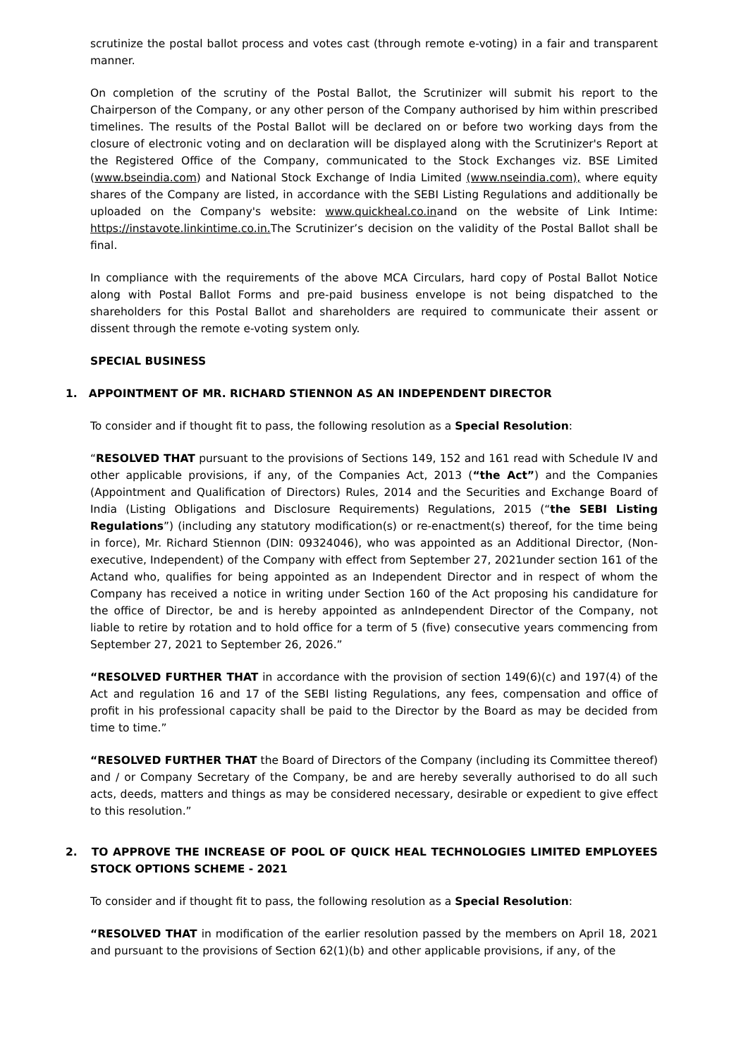scrutinize the postal ballot process and votes cast (through remote e-voting) in a fair and transparent manner.
On completion of the scrutiny of the Postal Ballot, the Scrutinizer will submit his report to the Chairperson of the Company, or any other person of the Company authorised by him within prescribed timelines. The results of the Postal Ballot will be declared on or before two working days from the closure of electronic voting and on declaration will be displayed along with the Scrutinizer's Report at the Registered Office of the Company, communicated to the Stock Exchanges viz. BSE Limited (www.bseindia.com) and National Stock Exchange of India Limited (www.nseindia.com), where equity shares of the Company are listed, in accordance with the SEBI Listing Regulations and additionally be uploaded on the Company's website: www.quickheal.co.inand on the website of Link Intime: https://instavote.linkintime.co.in. The Scrutinizer’s decision on the validity of the Postal Ballot shall be final.
In compliance with the requirements of the above MCA Circulars, hard copy of Postal Ballot Notice along with Postal Ballot Forms and pre-paid business envelope is not being dispatched to the shareholders for this Postal Ballot and shareholders are required to communicate their assent or dissent through the remote e-voting system only.
SPECIAL BUSINESS
1. APPOINTMENT OF MR. RICHARD STIENNON AS AN INDEPENDENT DIRECTOR
To consider and if thought fit to pass, the following resolution as a Special Resolution:
“RESOLVED THAT pursuant to the provisions of Sections 149, 152 and 161 read with Schedule IV and other applicable provisions, if any, of the Companies Act, 2013 (“the Act”) and the Companies (Appointment and Qualification of Directors) Rules, 2014 and the Securities and Exchange Board of India (Listing Obligations and Disclosure Requirements) Regulations, 2015 (“the SEBI Listing Regulations”) (including any statutory modification(s) or re-enactment(s) thereof, for the time being in force), Mr. Richard Stiennon (DIN: 09324046), who was appointed as an Additional Director, (Non-executive, Independent) of the Company with effect from September 27, 2021under section 161 of the Actand who, qualifies for being appointed as an Independent Director and in respect of whom the Company has received a notice in writing under Section 160 of the Act proposing his candidature for the office of Director, be and is hereby appointed as anIndependent Director of the Company, not liable to retire by rotation and to hold office for a term of 5 (five) consecutive years commencing from September 27, 2021 to September 26, 2026.”
“RESOLVED FURTHER THAT in accordance with the provision of section 149(6)(c) and 197(4) of the Act and regulation 16 and 17 of the SEBI listing Regulations, any fees, compensation and office of profit in his professional capacity shall be paid to the Director by the Board as may be decided from time to time.”
“RESOLVED FURTHER THAT the Board of Directors of the Company (including its Committee thereof) and / or Company Secretary of the Company, be and are hereby severally authorised to do all such acts, deeds, matters and things as may be considered necessary, desirable or expedient to give effect to this resolution.”
2. TO APPROVE THE INCREASE OF POOL OF QUICK HEAL TECHNOLOGIES LIMITED EMPLOYEES STOCK OPTIONS SCHEME - 2021
To consider and if thought fit to pass, the following resolution as a Special Resolution:
“RESOLVED THAT in modification of the earlier resolution passed by the members on April 18, 2021 and pursuant to the provisions of Section 62(1)(b) and other applicable provisions, if any, of the